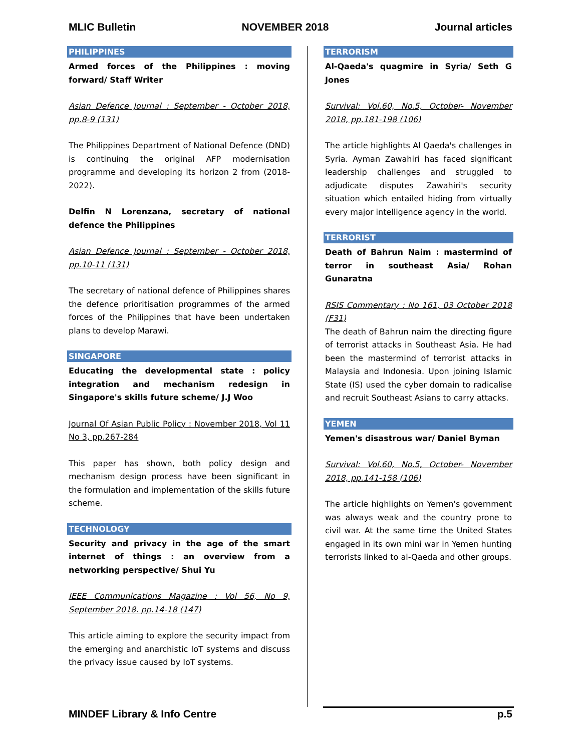MLIC Bulletin NOVEMBER 2018 Journal articles
PHILIPPINES
Armed forces of the Philippines : moving forward/ Staff Writer
Asian Defence Journal : September - October 2018, pp.8-9 (131)
The Philippines Department of National Defence (DND) is continuing the original AFP modernisation programme and developing its horizon 2 from (2018-2022).
Delfin N Lorenzana, secretary of national defence the Philippines
Asian Defence Journal : September - October 2018, pp.10-11 (131)
The secretary of national defence of Philippines shares the defence prioritisation programmes of the armed forces of the Philippines that have been undertaken plans to develop Marawi.
SINGAPORE
Educating the developmental state : policy integration and mechanism redesign in Singapore's skills future scheme/ J.J Woo
Journal Of Asian Public Policy : November 2018, Vol 11 No 3, pp.267-284
This paper has shown, both policy design and mechanism design process have been significant in the formulation and implementation of the skills future scheme.
TECHNOLOGY
Security and privacy in the age of the smart internet of things : an overview from a networking perspective/ Shui Yu
IEEE Communications Magazine : Vol 56, No 9, September 2018. pp.14-18 (147)
This article aiming to explore the security impact from the emerging and anarchistic IoT systems and discuss the privacy issue caused by IoT systems.
TERRORISM
Al-Qaeda's quagmire in Syria/ Seth G Jones
Survival: Vol.60, No.5, October- November 2018, pp.181-198 (106)
The article highlights Al Qaeda's challenges in Syria. Ayman Zawahiri has faced significant leadership challenges and struggled to adjudicate disputes Zawahiri's security situation which entailed hiding from virtually every major intelligence agency in the world.
TERRORIST
Death of Bahrun Naim : mastermind of terror in southeast Asia/ Rohan Gunaratna
RSIS Commentary : No 161, 03 October 2018 (F31)
The death of Bahrun naim the directing figure of terrorist attacks in Southeast Asia. He had been the mastermind of terrorist attacks in Malaysia and Indonesia. Upon joining Islamic State (IS) used the cyber domain to radicalise and recruit Southeast Asians to carry attacks.
YEMEN
Yemen's disastrous war/ Daniel Byman
Survival: Vol.60, No.5, October- November 2018, pp.141-158 (106)
The article highlights on Yemen's government was always weak and the country prone to civil war. At the same time the United States engaged in its own mini war in Yemen hunting terrorists linked to al-Qaeda and other groups.
MINDEF Library & Info Centre p.5